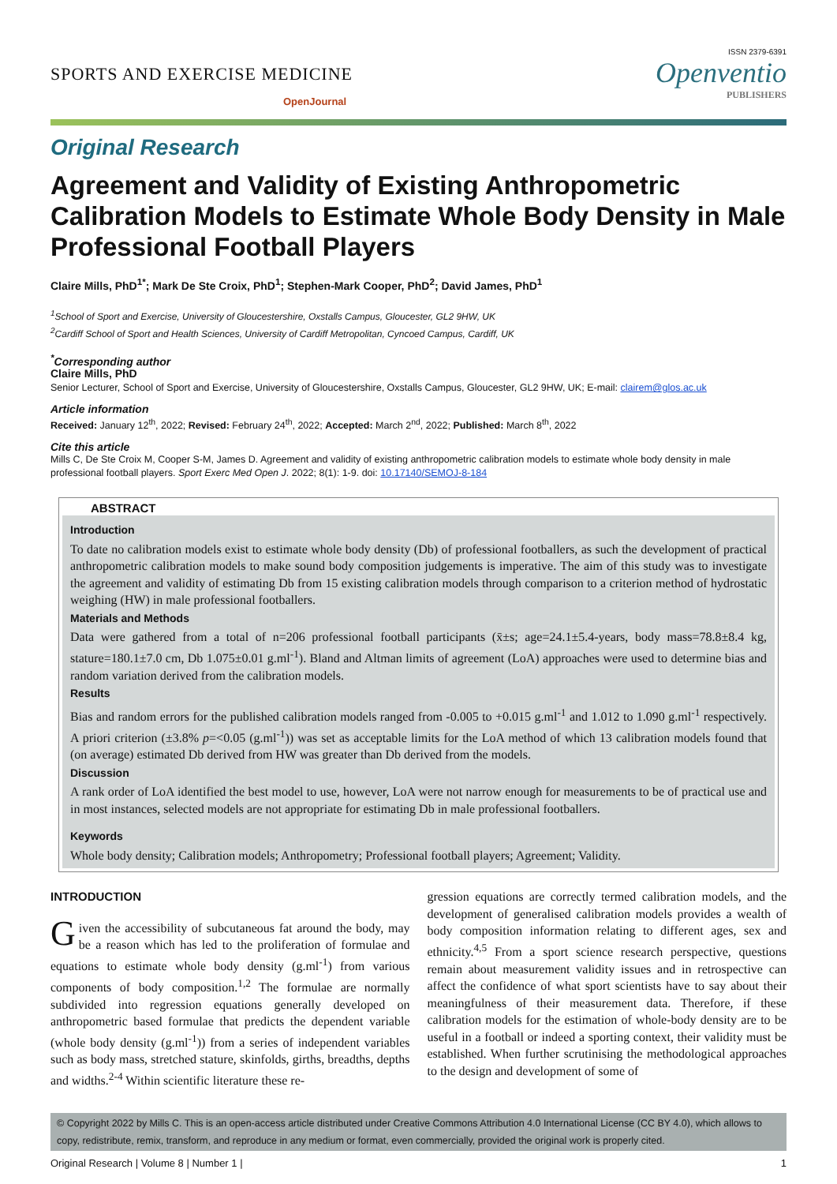ISSN 2379-6391
SPORTS AND EXERCISE MEDICINE
OpenJournal
Openventio
PUBLISHERS
Original Research
Agreement and Validity of Existing Anthropometric Calibration Models to Estimate Whole Body Density in Male Professional Football Players
Claire Mills, PhD<sup>1*</sup>; Mark De Ste Croix, PhD<sup>1</sup>; Stephen-Mark Cooper, PhD<sup>2</sup>; David James, PhD<sup>1</sup>
<sup>1</sup> School of Sport and Exercise, University of Gloucestershire, Oxstalls Campus, Gloucester, GL2 9HW, UK
<sup>2</sup> Cardiff School of Sport and Health Sciences, University of Cardiff Metropolitan, Cyncoed Campus, Cardiff, UK
<sup>*</sup> Corresponding author
Claire Mills, PhD
Senior Lecturer, School of Sport and Exercise, University of Gloucestershire, Oxstalls Campus, Gloucester, GL2 9HW, UK; E-mail: clairem@glos.ac.uk
Article information
Received: January 12<sup>th</sup>, 2022; Revised: February 24<sup>th</sup>, 2022; Accepted: March 2<sup>nd</sup>, 2022; Published: March 8<sup>th</sup>, 2022
Cite this article
Mills C, De Ste Croix M, Cooper S-M, James D. Agreement and validity of existing anthropometric calibration models to estimate whole body density in male professional football players. Sport Exerc Med Open J. 2022; 8(1): 1-9. doi: 10.17140/SEMOJ-8-184
ABSTRACT
Introduction
To date no calibration models exist to estimate whole body density (Db) of professional footballers, as such the development of practical anthropometric calibration models to make sound body composition judgements is imperative. The aim of this study was to investigate the agreement and validity of estimating Db from 15 existing calibration models through comparison to a criterion method of hydrostatic weighing (HW) in male professional footballers.
Materials and Methods
Data were gathered from a total of n=206 professional football participants (x̄±s; age=24.1±5.4-years, body mass=78.8±8.4 kg, stature=180.1±7.0 cm, Db 1.075±0.01 g.ml<sup>-1</sup>). Bland and Altman limits of agreement (LoA) approaches were used to determine bias and random variation derived from the calibration models.
Results
Bias and random errors for the published calibration models ranged from -0.005 to +0.015 g.ml<sup>-1</sup> and 1.012 to 1.090 g.ml<sup>-1</sup> respectively. A priori criterion (±3.8% p=<0.05 (g.ml<sup>-1</sup>)) was set as acceptable limits for the LoA method of which 13 calibration models found that (on average) estimated Db derived from HW was greater than Db derived from the models.
Discussion
A rank order of LoA identified the best model to use, however, LoA were not narrow enough for measurements to be of practical use and in most instances, selected models are not appropriate for estimating Db in male professional footballers.
Keywords
Whole body density; Calibration models; Anthropometry; Professional football players; Agreement; Validity.
INTRODUCTION
Given the accessibility of subcutaneous fat around the body, may be a reason which has led to the proliferation of formulae and equations to estimate whole body density (g.ml<sup>-1</sup>) from various components of body composition.<sup>1,2</sup> The formulae are normally subdivided into regression equations generally developed on anthropometric based formulae that predicts the dependent variable (whole body density (g.ml<sup>-1</sup>)) from a series of independent variables such as body mass, stretched stature, skinfolds, girths, breadths, depths and widths.<sup>2-4</sup> Within scientific literature these re-
gression equations are correctly termed calibration models, and the development of generalised calibration models provides a wealth of body composition information relating to different ages, sex and ethnicity.<sup>4,5</sup> From a sport science research perspective, questions remain about measurement validity issues and in retrospective can affect the confidence of what sport scientists have to say about their meaningfulness of their measurement data. Therefore, if these calibration models for the estimation of whole-body density are to be useful in a football or indeed a sporting context, their validity must be established. When further scrutinising the methodological approaches to the design and development of some of
© Copyright 2022 by Mills C. This is an open-access article distributed under Creative Commons Attribution 4.0 International License (CC BY 4.0), which allows to copy, redistribute, remix, transform, and reproduce in any medium or format, even commercially, provided the original work is properly cited.
Original Research | Volume 8 | Number 1 | 1